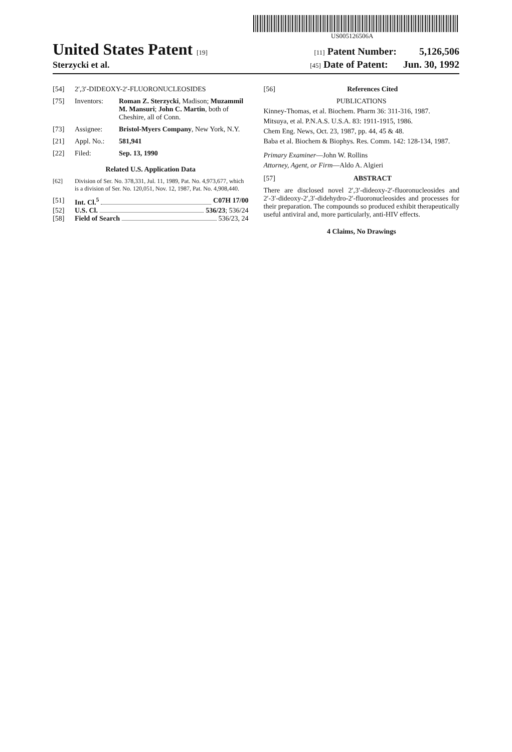US005126506A
United States Patent [19] [11] Patent Number: 5,126,506
Sterzycki et al. [45] Date of Patent: Jun. 30, 1992
[54] 2′,3′-DIDEOXY-2′-FLUORONUCLEOSIDES
[75] Inventors: Roman Z. Sterzycki, Madison; Muzammil M. Mansuri; John C. Martin, both of Cheshire, all of Conn.
[73] Assignee: Bristol-Myers Company, New York, N.Y.
[21] Appl. No.: 581,941
[22] Filed: Sep. 13, 1990
Related U.S. Application Data
[62] Division of Ser. No. 378,331, Jul. 11, 1989, Pat. No. 4,973,677, which is a division of Ser. No. 120,051, Nov. 12, 1987, Pat. No. 4,908,440.
[51] Int. Cl.<sup>5</sup> C07H 17/00
[52] U.S. Cl. 536/23; 536/24
[58] Field of Search 536/23, 24
[56] References Cited
PUBLICATIONS
Kinney-Thomas, et al. Biochem. Pharm 36: 311-316, 1987.
Mitsuya, et al. P.N.A.S. U.S.A. 83: 1911-1915, 1986.
Chem Eng. News, Oct. 23, 1987, pp. 44, 45 & 48.
Baba et al. Biochem & Biophys. Res. Comm. 142: 128-134, 1987.
Primary Examiner—John W. Rollins
Attorney, Agent, or Firm—Aldo A. Algieri
[57] ABSTRACT
There are disclosed novel 2′,3′-dideoxy-2′-fluoronucleosides and 2′-3′-dideoxy-2′,3′-didehydro-2′-fluoronucleosides and processes for their preparation. The compounds so produced exhibit therapeutically useful antiviral and, more particularly, anti-HIV effects.
4 Claims, No Drawings